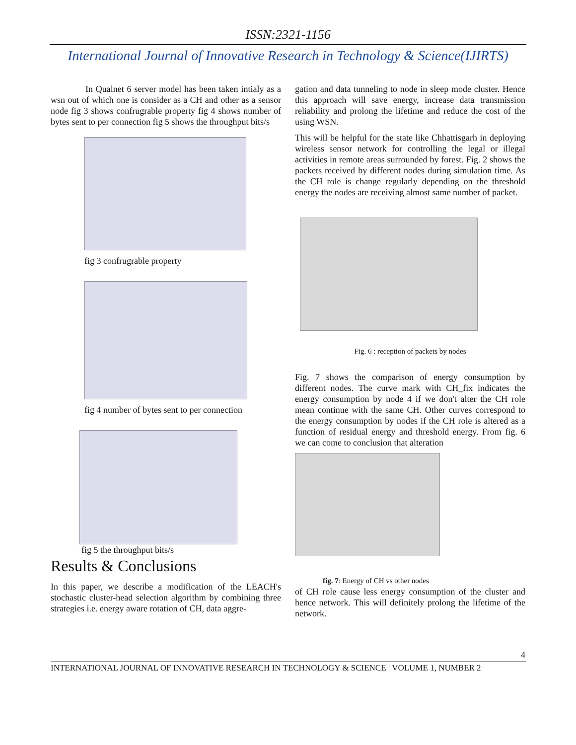ISSN:2321-1156
International Journal of Innovative Research in Technology & Science(IJIRTS)
In Qualnet 6 server model has been taken intialy as a wsn out of which one is consider as a CH and other as a sensor node fig 3 shows confrugrable property fig 4 shows number of bytes sent to per connection fig 5 shows the throughput bits/s
fig 3 confrugrable property
fig 4 number of bytes sent to per connection
fig 5 the throughput bits/s
Results & Conclusions
In this paper, we describe a modification of the LEACH's stochastic cluster-head selection algorithm by combining three strategies i.e. energy aware rotation of CH, data aggre-
gation and data tunneling to node in sleep mode cluster. Hence this approach will save energy, increase data transmission reliability and prolong the lifetime and reduce the cost of the using WSN.
This will be helpful for the state like Chhattisgarh in deploying wireless sensor network for controlling the legal or illegal activities in remote areas surrounded by forest. Fig. 2 shows the packets received by different nodes during simulation time. As the CH role is change regularly depending on the threshold energy the nodes are receiving almost same number of packet.
Fig. 6 : reception of packets by nodes
Fig. 7 shows the comparison of energy consumption by different nodes. The curve mark with CH_fix indicates the energy consumption by node 4 if we don't alter the CH role mean continue with the same CH. Other curves correspond to the energy consumption by nodes if the CH role is altered as a function of residual energy and threshold energy. From fig. 6 we can come to conclusion that alteration
fig. 7: Energy of CH vs other nodes
of CH role cause less energy consumption of the cluster and hence network. This will definitely prolong the lifetime of the network.
4
INTERNATIONAL JOURNAL OF INNOVATIVE RESEARCH IN TECHNOLOGY & SCIENCE | VOLUME 1, NUMBER 2